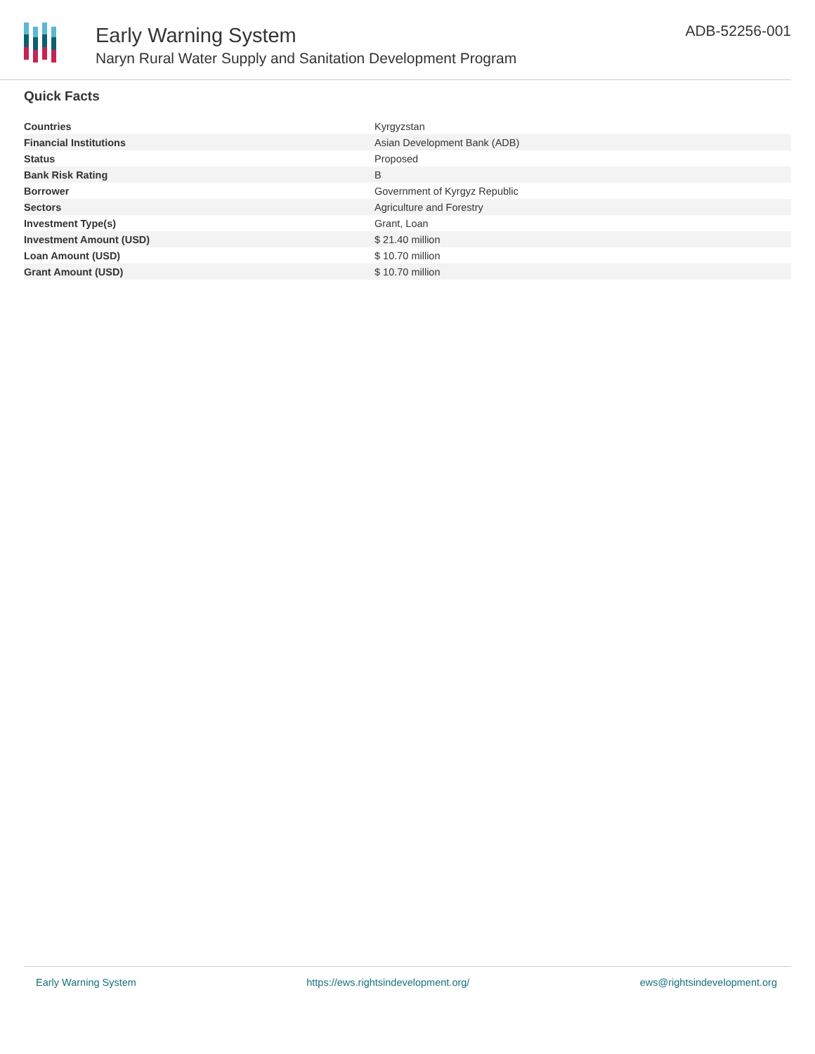Early Warning System
Naryn Rural Water Supply and Sanitation Development Program
ADB-52256-001
Quick Facts
| Countries | Kyrgyzstan |
| Financial Institutions | Asian Development Bank (ADB) |
| Status | Proposed |
| Bank Risk Rating | B |
| Borrower | Government of Kyrgyz Republic |
| Sectors | Agriculture and Forestry |
| Investment Type(s) | Grant, Loan |
| Investment Amount (USD) | $ 21.40 million |
| Loan Amount (USD) | $ 10.70 million |
| Grant Amount (USD) | $ 10.70 million |
Early Warning System https://ews.rightsindevelopment.org/ ews@rightsindevelopment.org